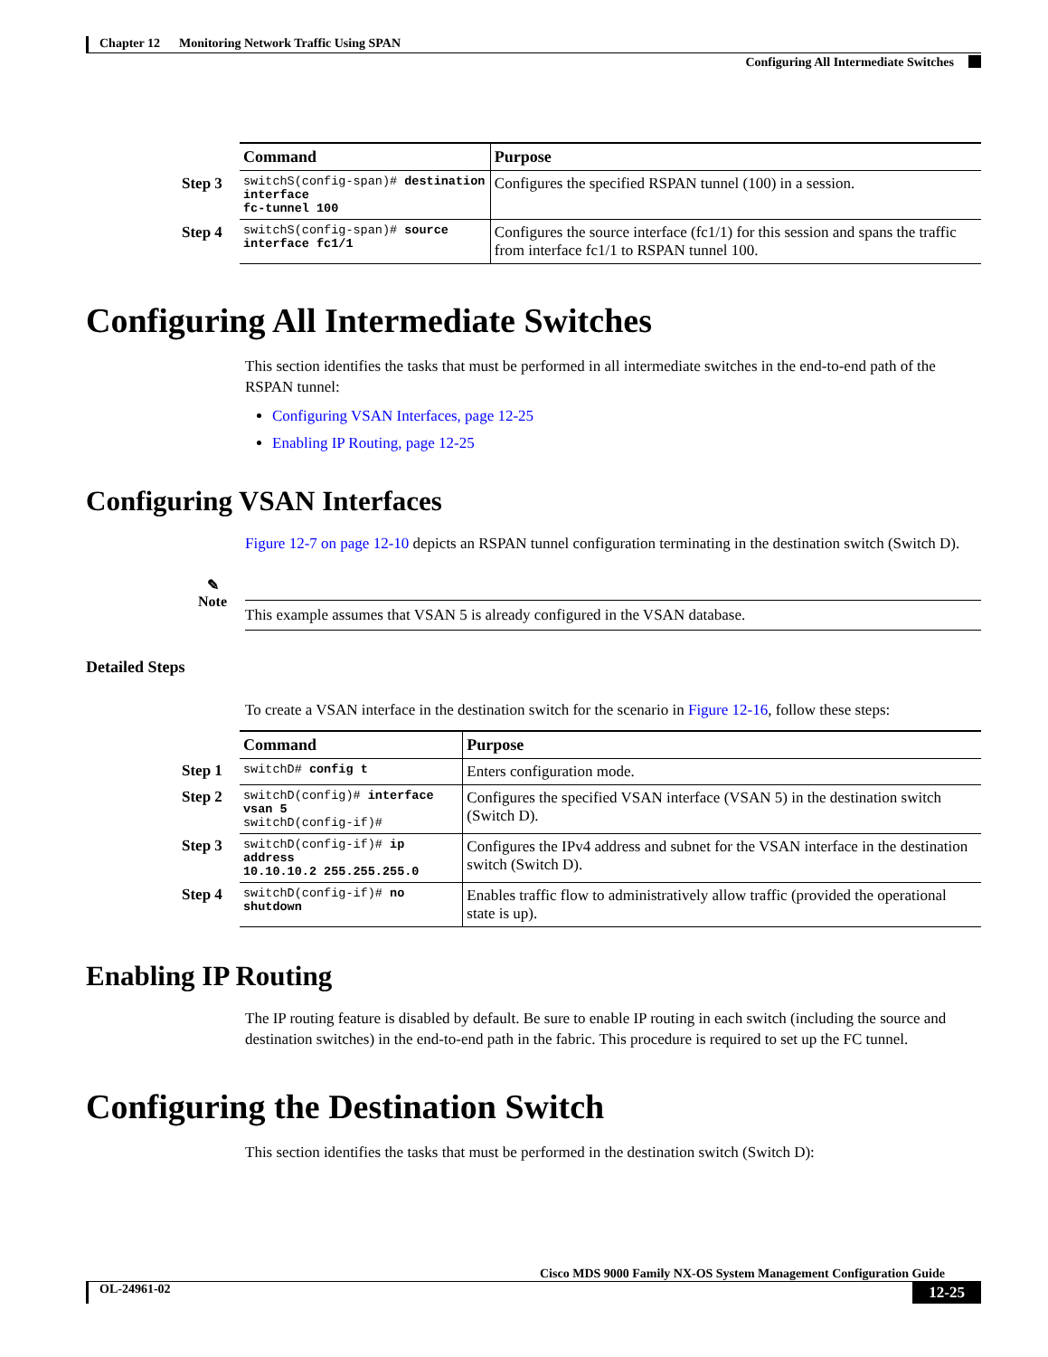Chapter 12 Monitoring Network Traffic Using SPAN
Configuring All Intermediate Switches
| | Command | Purpose |
| --- | --- | --- |
| Step 3 | switchS(config-span)# destination interface fc-tunnel 100 | Configures the specified RSPAN tunnel (100) in a session. |
| Step 4 | switchS(config-span)# source interface fc1/1 | Configures the source interface (fc1/1) for this session and spans the traffic from interface fc1/1 to RSPAN tunnel 100. |
Configuring All Intermediate Switches
This section identifies the tasks that must be performed in all intermediate switches in the end-to-end path of the RSPAN tunnel:
Configuring VSAN Interfaces, page 12-25
Enabling IP Routing, page 12-25
Configuring VSAN Interfaces
Figure 12-7 on page 12-10 depicts an RSPAN tunnel configuration terminating in the destination switch (Switch D).
✎
Note
This example assumes that VSAN 5 is already configured in the VSAN database.
Detailed Steps
To create a VSAN interface in the destination switch for the scenario in Figure 12-16, follow these steps:
| | Command | Purpose |
| --- | --- | --- |
| Step 1 | switchD# config t | Enters configuration mode. |
| Step 2 | switchD(config)# interface vsan 5 switchD(config-if)# | Configures the specified VSAN interface (VSAN 5) in the destination switch (Switch D). |
| Step 3 | switchD(config-if)# ip address 10.10.10.2 255.255.255.0 | Configures the IPv4 address and subnet for the VSAN interface in the destination switch (Switch D). |
| Step 4 | switchD(config-if)# no shutdown | Enables traffic flow to administratively allow traffic (provided the operational state is up). |
Enabling IP Routing
The IP routing feature is disabled by default. Be sure to enable IP routing in each switch (including the source and destination switches) in the end-to-end path in the fabric. This procedure is required to set up the FC tunnel.
Configuring the Destination Switch
This section identifies the tasks that must be performed in the destination switch (Switch D):
Cisco MDS 9000 Family NX-OS System Management Configuration Guide
OL-24961-02 12-25